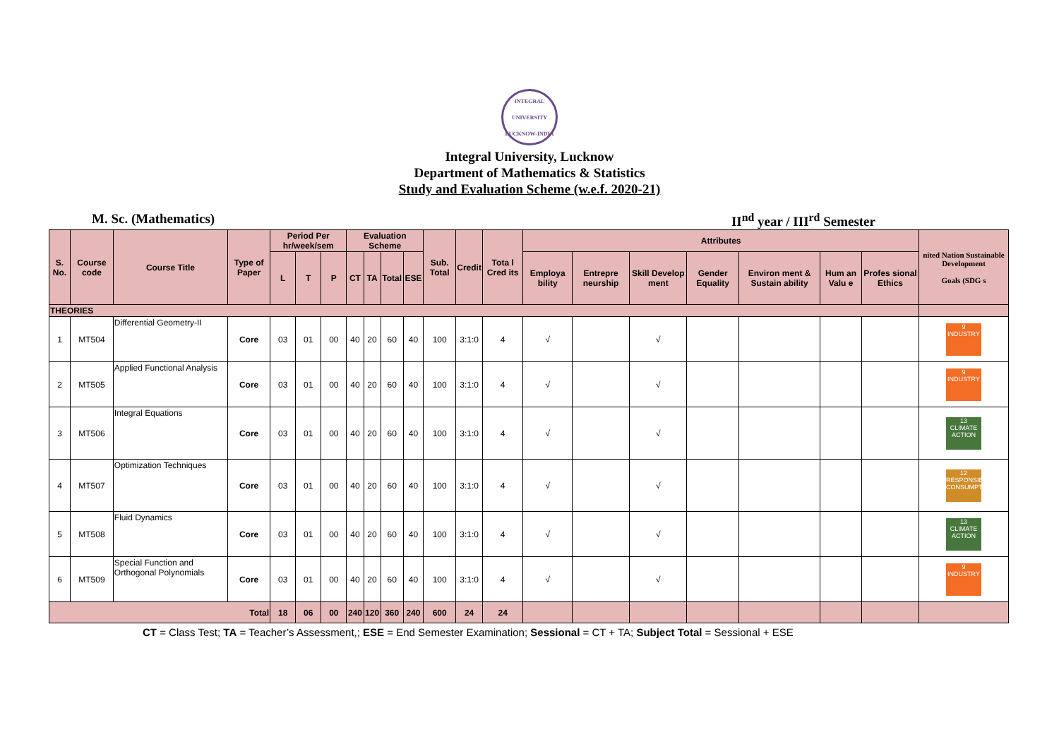INTEGRAL UNIVERSITY LUCKNOW-INDIA
Integral University, Lucknow
Department of Mathematics & Statistics
Study and Evaluation Scheme (w.e.f. 2020-21)
M. Sc. (Mathematics) II<sup>nd</sup> year / III<sup>rd</sup> Semester
| S. No. | Course code | Course Title | Type of Paper | Period Per hr/week/sem | | | Evaluation Scheme | | | | Sub. Total | Credit | Tota l Cred its | Attributes | | | | | | | nited Nation Sustainable Development Goals (SDG s |
| --- | --- | --- | --- | --- | --- | --- | --- | --- | --- | --- | --- | --- | --- | --- | --- | --- | --- | --- | --- | --- | --- |
| | | | | L | T | P | CT | TA | Total | ESE | | | | Employa bility | Entrepre neurship | Skill Develop ment | Gender Equality | Environ ment & Sustain ability | Hum an Valu e | Profes sional Ethics | |
| THEORIES | | | | | | | | | | | | | | | | | | | | | |
| 1 | MT504 | Differential Geometry-II | Core | 03 | 01 | 00 | 40 | 20 | 60 | 40 | 100 | 3:1:0 | 4 | √ | | √ | | | | | 9 INDUSTRY |
| 2 | MT505 | Applied Functional Analysis | Core | 03 | 01 | 00 | 40 | 20 | 60 | 40 | 100 | 3:1:0 | 4 | √ | | √ | | | | | 9 INDUSTRY |
| 3 | MT506 | Integral Equations | Core | 03 | 01 | 00 | 40 | 20 | 60 | 40 | 100 | 3:1:0 | 4 | √ | | √ | | | | | 13 CLIMATE ACTION |
| 4 | MT507 | Optimization Techniques | Core | 03 | 01 | 00 | 40 | 20 | 60 | 40 | 100 | 3:1:0 | 4 | √ | | √ | | | | | 12 RESPONSIBLE CONSUMPTION |
| 5 | MT508 | Fluid Dynamics | Core | 03 | 01 | 00 | 40 | 20 | 60 | 40 | 100 | 3:1:0 | 4 | √ | | √ | | | | | 13 CLIMATE ACTION |
| 6 | MT509 | Special Function and Orthogonal Polynomials | Core | 03 | 01 | 00 | 40 | 20 | 60 | 40 | 100 | 3:1:0 | 4 | √ | | √ | | | | | 9 INDUSTRY |
| Total | | | | 18 | 06 | 00 | 240 | 120 | 360 | 240 | 600 | 24 | 24 | | | | | | | | |
CT = Class Test; TA = Teacher’s Assessment,; ESE = End Semester Examination; Sessional = CT + TA; Subject Total = Sessional + ESE